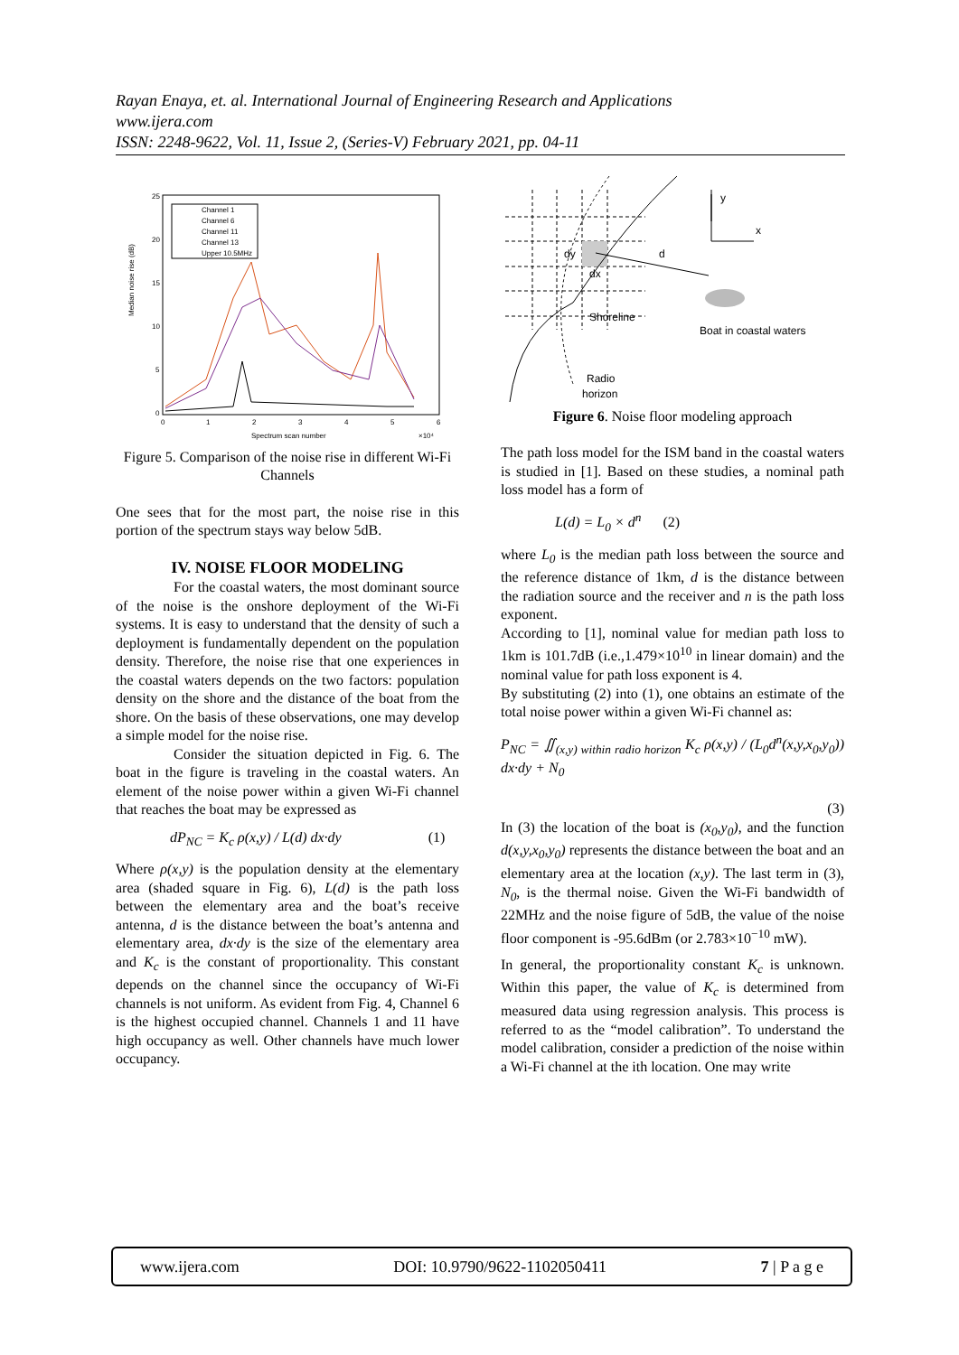Rayan Enaya, et. al. International Journal of Engineering Research and Applications
www.ijera.com
ISSN: 2248-9622, Vol. 11, Issue 2, (Series-V) February 2021, pp. 04-11
Median noise rise (dB)
25
20
15
10
5
0
0
1
2
3
4
5
6
Spectrum scan number
×10⁴
Channel 1
Channel 6
Channel 11
Channel 13
Upper 10.5MHz
Figure 5. Comparison of the noise rise in different Wi-Fi Channels
One sees that for the most part, the noise rise in this portion of the spectrum stays way below 5dB.
IV. NOISE FLOOR MODELING
For the coastal waters, the most dominant source of the noise is the onshore deployment of the Wi-Fi systems. It is easy to understand that the density of such a deployment is fundamentally dependent on the population density. Therefore, the noise rise that one experiences in the coastal waters depends on the two factors: population density on the shore and the distance of the boat from the shore. On the basis of these observations, one may develop a simple model for the noise rise.
Consider the situation depicted in Fig. 6. The boat in the figure is traveling in the coastal waters. An element of the noise power within a given Wi-Fi channel that reaches the boat may be expressed as
dP<sub>NC</sub> = K<sub>c</sub> ρ(x,y) / L(d) dx·dy (1)
Where ρ(x,y) is the population density at the elementary area (shaded square in Fig. 6), L(d) is the path loss between the elementary area and the boat’s receive antenna, d is the distance between the boat’s antenna and elementary area, dx·dy is the size of the elementary area and K<sub>c</sub> is the constant of proportionality. This constant depends on the channel since the occupancy of Wi-Fi channels is not uniform. As evident from Fig. 4, Channel 6 is the highest occupied channel. Channels 1 and 11 have high occupancy as well. Other channels have much lower occupancy.
y
x
dy
dx
d
Shoreline
Boat in coastal waters
Radio
horizon
Figure 6. Noise floor modeling approach
The path loss model for the ISM band in the coastal waters is studied in [1]. Based on these studies, a nominal path loss model has a form of
L(d) = L<sub>0</sub> × d<sup>n</sup> (2)
where L<sub>0</sub> is the median path loss between the source and the reference distance of 1km, d is the distance between the radiation source and the receiver and n is the path loss exponent.
According to [1], nominal value for median path loss to 1km is 101.7dB (i.e.,1.479×10<sup>10</sup> in linear domain) and the nominal value for path loss exponent is 4.
By substituting (2) into (1), one obtains an estimate of the total noise power within a given Wi-Fi channel as:
P<sub>NC</sub> = ∬<sub>(x,y) within radio horizon</sub> K<sub>c</sub> ρ(x,y) / (L<sub>0</sub>d<sup>n</sup>(x,y,x<sub>0</sub>,y<sub>0</sub>)) dx·dy + N<sub>0</sub>
(3)
In (3) the location of the boat is (x<sub>0</sub>,y<sub>0</sub>), and the function d(x,y,x<sub>0</sub>,y<sub>0</sub>) represents the distance between the boat and an elementary area at the location (x,y). The last term in (3), N<sub>0</sub>, is the thermal noise. Given the Wi-Fi bandwidth of 22MHz and the noise figure of 5dB, the value of the noise floor component is -95.6dBm (or 2.783×10<sup>−10</sup> mW).
In general, the proportionality constant K<sub>c</sub> is unknown. Within this paper, the value of K<sub>c</sub> is determined from measured data using regression analysis. This process is referred to as the “model calibration”. To understand the model calibration, consider a prediction of the noise within a Wi-Fi channel at the ith location. One may write
www.ijera.com DOI: 10.9790/9622-1102050411 7 | P a g e